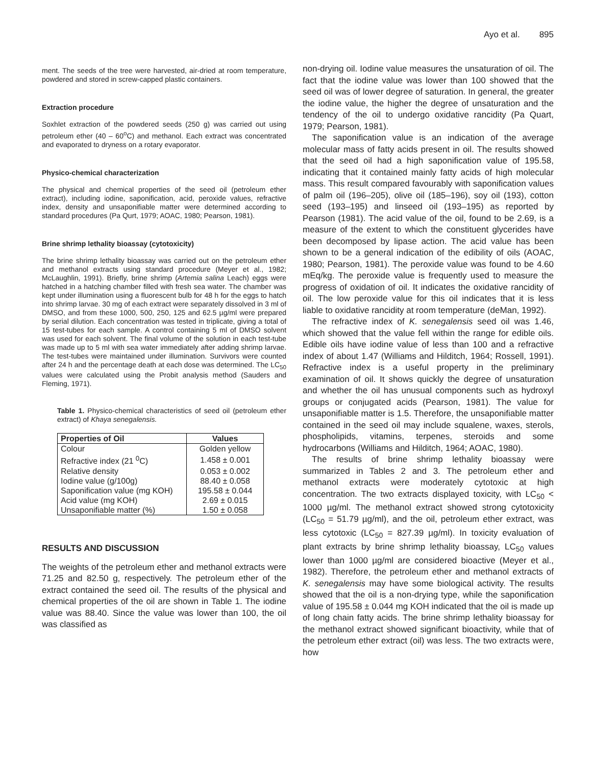Ayo et al. 895
ment. The seeds of the tree were harvested, air-dried at room temperature, powdered and stored in screw-capped plastic containers.
Extraction procedure
Soxhlet extraction of the powdered seeds (250 g) was carried out using petroleum ether (40 – 60<sup>o</sup>C) and methanol. Each extract was concentrated and evaporated to dryness on a rotary evaporator.
Physico-chemical characterization
The physical and chemical properties of the seed oil (petroleum ether extract), including iodine, saponification, acid, peroxide values, refractive index, density and unsaponifiable matter were determined according to standard procedures (Pa Qurt, 1979; AOAC, 1980; Pearson, 1981).
Brine shrimp lethality bioassay (cytotoxicity)
The brine shrimp lethality bioassay was carried out on the petroleum ether and methanol extracts using standard procedure (Meyer et al., 1982; McLaughlin, 1991). Briefly, brine shrimp (Artemia salina Leach) eggs were hatched in a hatching chamber filled with fresh sea water. The chamber was kept under illumination using a fluorescent bulb for 48 h for the eggs to hatch into shrimp larvae. 30 mg of each extract were separately dissolved in 3 ml of DMSO, and from these 1000, 500, 250, 125 and 62.5 µg/ml were prepared by serial dilution. Each concentration was tested in triplicate, giving a total of 15 test-tubes for each sample. A control containing 5 ml of DMSO solvent was used for each solvent. The final volume of the solution in each test-tube was made up to 5 ml with sea water immediately after adding shrimp larvae. The test-tubes were maintained under illumination. Survivors were counted after 24 h and the percentage death at each dose was determined. The LC<sub>50</sub> values were calculated using the Probit analysis method (Sauders and Fleming, 1971).
Table 1. Physico-chemical characteristics of seed oil (petroleum ether extract) of Khaya senegalensis.
| Properties of Oil | Values |
| --- | --- |
| Colour | Golden yellow |
| Refractive index (21 <sup>0</sup>C) | 1.458 ± 0.001 |
| Relative density | 0.053 ± 0.002 |
| Iodine value (g/100g) | 88.40 ± 0.058 |
| Saponification value (mg KOH) | 195.58 ± 0.044 |
| Acid value (mg KOH) | 2.69 ± 0.015 |
| Unsaponifiable matter (%) | 1.50 ± 0.058 |
RESULTS AND DISCUSSION
The weights of the petroleum ether and methanol extracts were 71.25 and 82.50 g, respectively. The petroleum ether of the extract contained the seed oil. The results of the physical and chemical properties of the oil are shown in Table 1. The iodine value was 88.40. Since the value was lower than 100, the oil was classified as
non-drying oil. Iodine value measures the unsaturation of oil. The fact that the iodine value was lower than 100 showed that the seed oil was of lower degree of saturation. In general, the greater the iodine value, the higher the degree of unsaturation and the tendency of the oil to undergo oxidative rancidity (Pa Quart, 1979; Pearson, 1981).
The saponification value is an indication of the average molecular mass of fatty acids present in oil. The results showed that the seed oil had a high saponification value of 195.58, indicating that it contained mainly fatty acids of high molecular mass. This result compared favourably with saponification values of palm oil (196–205), olive oil (185–196), soy oil (193), cotton seed (193–195) and linseed oil (193–195) as reported by Pearson (1981). The acid value of the oil, found to be 2.69, is a measure of the extent to which the constituent glycerides have been decomposed by lipase action. The acid value has been shown to be a general indication of the edibility of oils (AOAC, 1980; Pearson, 1981). The peroxide value was found to be 4.60 mEq/kg. The peroxide value is frequently used to measure the progress of oxidation of oil. It indicates the oxidative rancidity of oil. The low peroxide value for this oil indicates that it is less liable to oxidative rancidity at room temperature (deMan, 1992).
The refractive index of K. senegalensis seed oil was 1.46, which showed that the value fell within the range for edible oils. Edible oils have iodine value of less than 100 and a refractive index of about 1.47 (Williams and Hilditch, 1964; Rossell, 1991). Refractive index is a useful property in the preliminary examination of oil. It shows quickly the degree of unsaturation and whether the oil has unusual components such as hydroxyl groups or conjugated acids (Pearson, 1981). The value for unsaponifiable matter is 1.5. Therefore, the unsaponifiable matter contained in the seed oil may include squalene, waxes, sterols, phospholipids, vitamins, terpenes, steroids and some hydrocarbons (Williams and Hilditch, 1964; AOAC, 1980).
The results of brine shrimp lethality bioassay were summarized in Tables 2 and 3. The petroleum ether and methanol extracts were moderately cytotoxic at high concentration. The two extracts displayed toxicity, with LC<sub>50</sub> < 1000 µg/ml. The methanol extract showed strong cytotoxicity (LC<sub>50</sub> = 51.79 µg/ml), and the oil, petroleum ether extract, was less cytotoxic (LC<sub>50</sub> = 827.39 µg/ml). In toxicity evaluation of plant extracts by brine shrimp lethality bioassay, LC<sub>50</sub> values lower than 1000 µg/ml are considered bioactive (Meyer et al., 1982). Therefore, the petroleum ether and methanol extracts of K. senegalensis may have some biological activity. The results showed that the oil is a non-drying type, while the saponification value of 195.58 ± 0.044 mg KOH indicated that the oil is made up of long chain fatty acids. The brine shrimp lethality bioassay for the methanol extract showed significant bioactivity, while that of the petroleum ether extract (oil) was less. The two extracts were, how